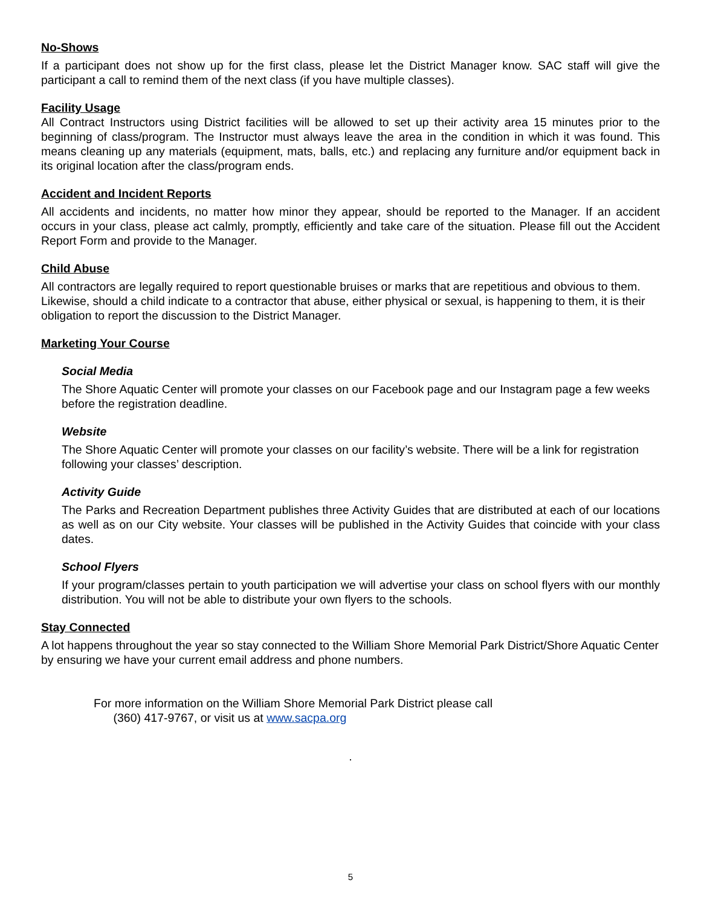No-Shows
If a participant does not show up for the first class, please let the District Manager know. SAC staff will give the participant a call to remind them of the next class (if you have multiple classes).
Facility Usage
All Contract Instructors using District facilities will be allowed to set up their activity area 15 minutes prior to the beginning of class/program. The Instructor must always leave the area in the condition in which it was found. This means cleaning up any materials (equipment, mats, balls, etc.) and replacing any furniture and/or equipment back in its original location after the class/program ends.
Accident and Incident Reports
All accidents and incidents, no matter how minor they appear, should be reported to the Manager. If an accident occurs in your class, please act calmly, promptly, efficiently and take care of the situation. Please fill out the Accident Report Form and provide to the Manager.
Child Abuse
All contractors are legally required to report questionable bruises or marks that are repetitious and obvious to them. Likewise, should a child indicate to a contractor that abuse, either physical or sexual, is happening to them, it is their obligation to report the discussion to the District Manager.
Marketing Your Course
Social Media
The Shore Aquatic Center will promote your classes on our Facebook page and our Instagram page a few weeks before the registration deadline.
Website
The Shore Aquatic Center will promote your classes on our facility’s website. There will be a link for registration following your classes’ description.
Activity Guide
The Parks and Recreation Department publishes three Activity Guides that are distributed at each of our locations as well as on our City website. Your classes will be published in the Activity Guides that coincide with your class dates.
School Flyers
If your program/classes pertain to youth participation we will advertise your class on school flyers with our monthly distribution. You will not be able to distribute your own flyers to the schools.
Stay Connected
A lot happens throughout the year so stay connected to the William Shore Memorial Park District/Shore Aquatic Center by ensuring we have your current email address and phone numbers.
For more information on the William Shore Memorial Park District please call
(360) 417-9767, or visit us at www.sacpa.org
.
5